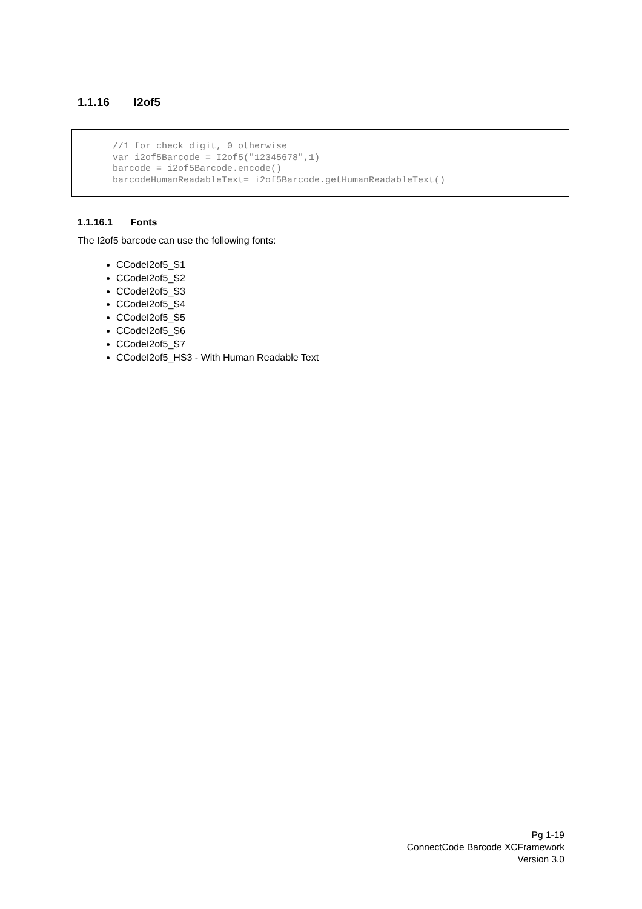1.1.16 I2of5
//1 for check digit, 0 otherwise
var i2of5Barcode = I2of5("12345678",1)
barcode = i2of5Barcode.encode()
barcodeHumanReadableText= i2of5Barcode.getHumanReadableText()
1.1.16.1 Fonts
The I2of5 barcode can use the following fonts:
CCodeI2of5_S1
CCodeI2of5_S2
CCodeI2of5_S3
CCodeI2of5_S4
CCodeI2of5_S5
CCodeI2of5_S6
CCodeI2of5_S7
CCodeI2of5_HS3 - With Human Readable Text
Pg 1-19
ConnectCode Barcode XCFramework
Version 3.0